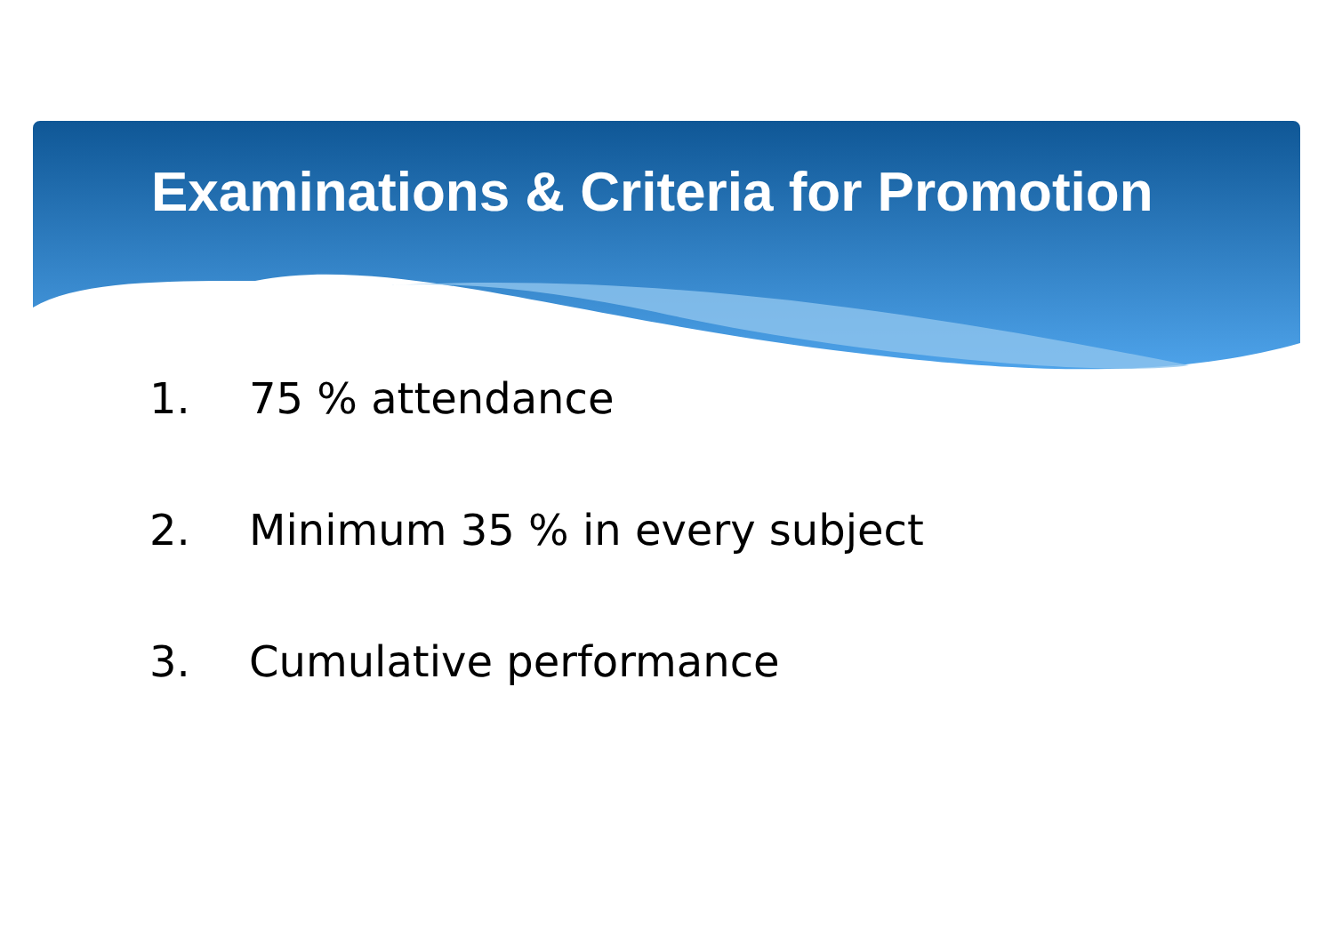Examinations & Criteria for Promotion
1. 75 % attendance
2. Minimum 35 % in every subject
3. Cumulative performance